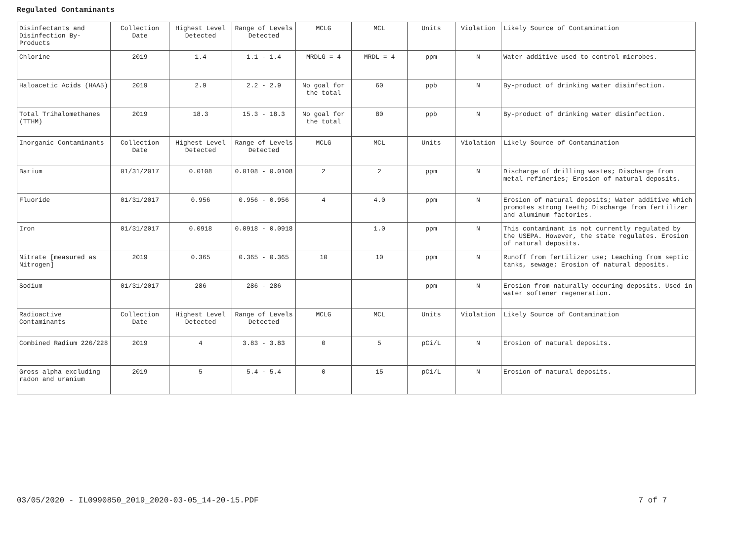Regulated Contaminants
| Disinfectants and Disinfection By-Products | Collection Date | Highest Level Detected | Range of Levels Detected | MCLG | MCL | Units | Violation | Likely Source of Contamination |
| Chlorine | 2019 | 1.4 | 1.1 - 1.4 | MRDLG = 4 | MRDL = 4 | ppm | N | Water additive used to control microbes. |
| Haloacetic Acids (HAA5) | 2019 | 2.9 | 2.2 - 2.9 | No goal for the total | 60 | ppb | N | By-product of drinking water disinfection. |
| Total Trihalomethanes (TTHM) | 2019 | 18.3 | 15.3 - 18.3 | No goal for the total | 80 | ppb | N | By-product of drinking water disinfection. |
| Inorganic Contaminants | Collection Date | Highest Level Detected | Range of Levels Detected | MCLG | MCL | Units | Violation | Likely Source of Contamination |
| Barium | 01/31/2017 | 0.0108 | 0.0108 - 0.0108 | 2 | 2 | ppm | N | Discharge of drilling wastes; Discharge from metal refineries; Erosion of natural deposits. |
| Fluoride | 01/31/2017 | 0.956 | 0.956 - 0.956 | 4 | 4.0 | ppm | N | Erosion of natural deposits; Water additive which promotes strong teeth; Discharge from fertilizer and aluminum factories. |
| Iron | 01/31/2017 | 0.0918 | 0.0918 - 0.0918 | | 1.0 | ppm | N | This contaminant is not currently regulated by the USEPA. However, the state regulates. Erosion of natural deposits. |
| Nitrate [measured as Nitrogen] | 2019 | 0.365 | 0.365 - 0.365 | 10 | 10 | ppm | N | Runoff from fertilizer use; Leaching from septic tanks, sewage; Erosion of natural deposits. |
| Sodium | 01/31/2017 | 286 | 286 - 286 | | | ppm | N | Erosion from naturally occuring deposits. Used in water softener regeneration. |
| Radioactive Contaminants | Collection Date | Highest Level Detected | Range of Levels Detected | MCLG | MCL | Units | Violation | Likely Source of Contamination |
| Combined Radium 226/228 | 2019 | 4 | 3.83 - 3.83 | 0 | 5 | pCi/L | N | Erosion of natural deposits. |
| Gross alpha excluding radon and uranium | 2019 | 5 | 5.4 - 5.4 | 0 | 15 | pCi/L | N | Erosion of natural deposits. |
03/05/2020 - IL0990850_2019_2020-03-05_14-20-15.PDF 7 of 7